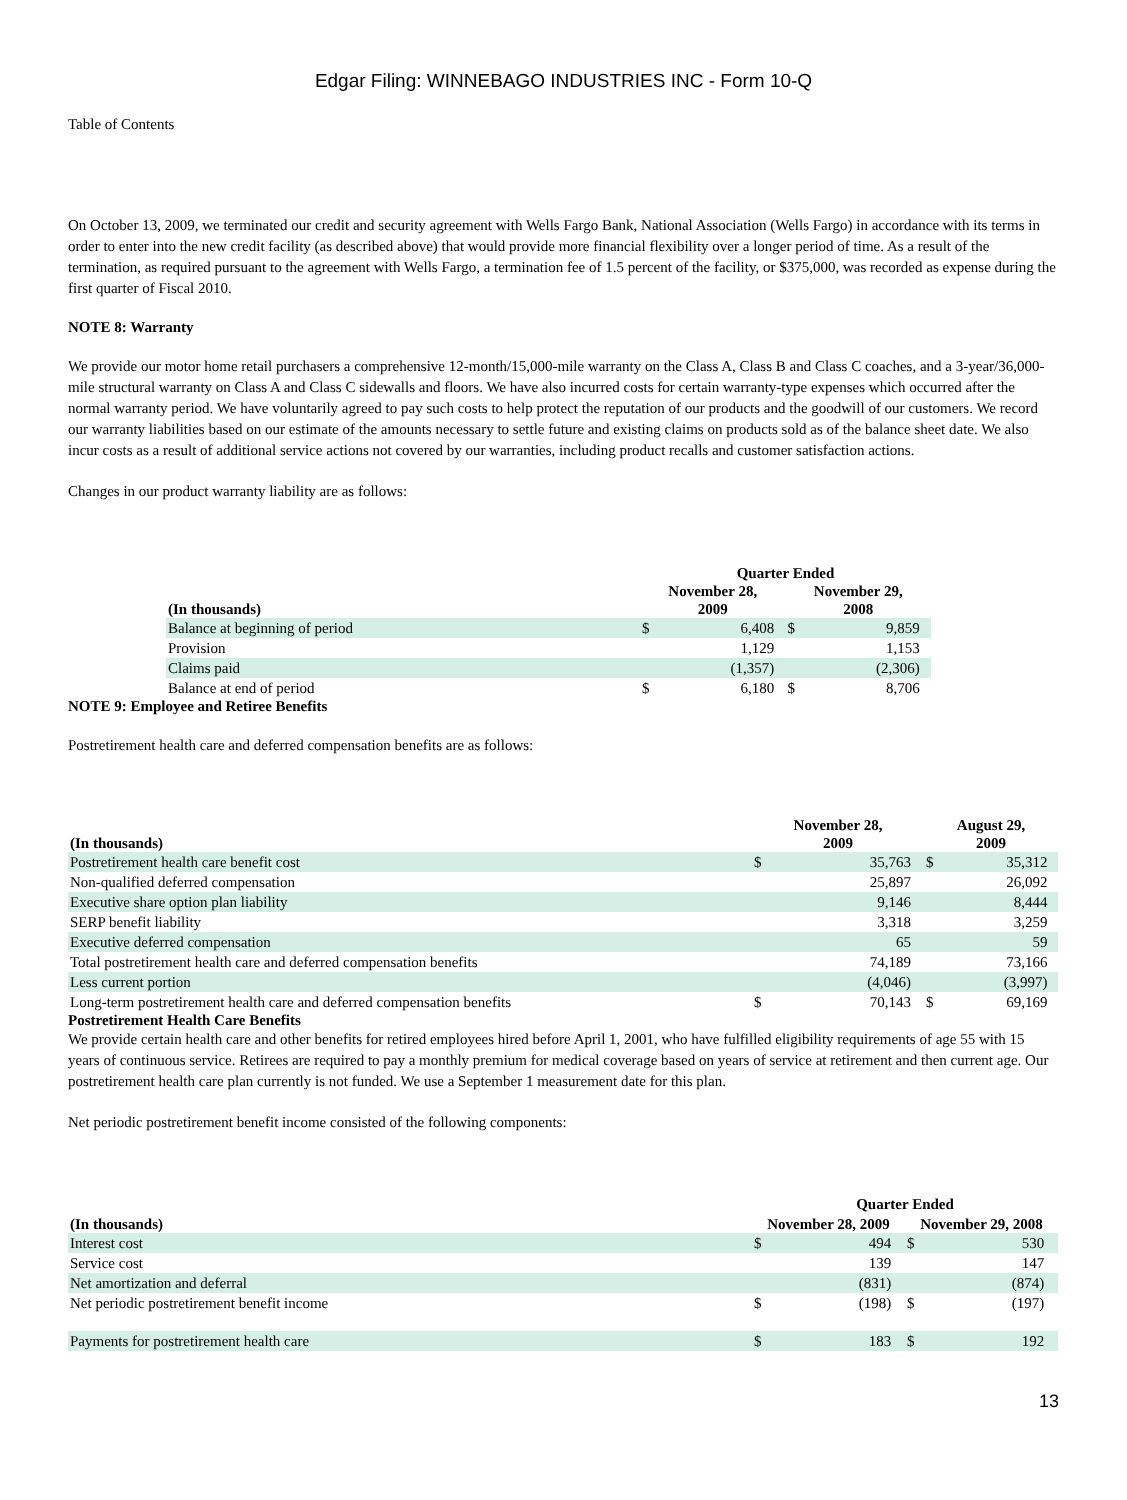Edgar Filing: WINNEBAGO INDUSTRIES INC - Form 10-Q
Table of Contents
On October 13, 2009, we terminated our credit and security agreement with Wells Fargo Bank, National Association (Wells Fargo) in accordance with its terms in order to enter into the new credit facility (as described above) that would provide more financial flexibility over a longer period of time. As a result of the termination, as required pursuant to the agreement with Wells Fargo, a termination fee of 1.5 percent of the facility, or $375,000, was recorded as expense during the first quarter of Fiscal 2010.
NOTE 8: Warranty
We provide our motor home retail purchasers a comprehensive 12-month/15,000-mile warranty on the Class A, Class B and Class C coaches, and a 3-year/36,000-mile structural warranty on Class A and Class C sidewalls and floors. We have also incurred costs for certain warranty-type expenses which occurred after the normal warranty period. We have voluntarily agreed to pay such costs to help protect the reputation of our products and the goodwill of our customers. We record our warranty liabilities based on our estimate of the amounts necessary to settle future and existing claims on products sold as of the balance sheet date. We also incur costs as a result of additional service actions not covered by our warranties, including product recalls and customer satisfaction actions.
Changes in our product warranty liability are as follows:
| | Quarter Ended | | | | | |
| --- | --- | --- | --- | --- | --- | --- |
| (In thousands) | November 28, 2009 | | | November 29, 2008 | | |
| Balance at beginning of period | $ | 6,408 | | $ | 9,859 | |
| Provision | | 1,129 | | | 1,153 | |
| Claims paid | | (1,357) | | | (2,306) | |
| Balance at end of period | $ | 6,180 | | $ | 8,706 | |
NOTE 9: Employee and Retiree Benefits
Postretirement health care and deferred compensation benefits are as follows:
| (In thousands) | November 28, 2009 | | | August 29, 2009 | | |
| --- | --- | --- | --- | --- | --- | --- |
| Postretirement health care benefit cost | $ | 35,763 | | $ | 35,312 | |
| Non-qualified deferred compensation | | 25,897 | | | 26,092 | |
| Executive share option plan liability | | 9,146 | | | 8,444 | |
| SERP benefit liability | | 3,318 | | | 3,259 | |
| Executive deferred compensation | | 65 | | | 59 | |
| Total postretirement health care and deferred compensation benefits | | 74,189 | | | 73,166 | |
| Less current portion | | (4,046) | | | (3,997) | |
| Long-term postretirement health care and deferred compensation benefits | $ | 70,143 | | $ | 69,169 | |
Postretirement Health Care Benefits
We provide certain health care and other benefits for retired employees hired before April 1, 2001, who have fulfilled eligibility requirements of age 55 with 15 years of continuous service. Retirees are required to pay a monthly premium for medical coverage based on years of service at retirement and then current age. Our postretirement health care plan currently is not funded. We use a September 1 measurement date for this plan.
Net periodic postretirement benefit income consisted of the following components:
| | Quarter Ended | | | | | |
| --- | --- | --- | --- | --- | --- | --- |
| (In thousands) | November 28, 2009 | | | November 29, 2008 | | |
| Interest cost | $ | 494 | | $ | 530 | |
| Service cost | | 139 | | | 147 | |
| Net amortization and deferral | | (831) | | | (874) | |
| Net periodic postretirement benefit income | $ | (198) | | $ | (197) | |
| Payments for postretirement health care | $ | 183 | | $ | 192 | |
13